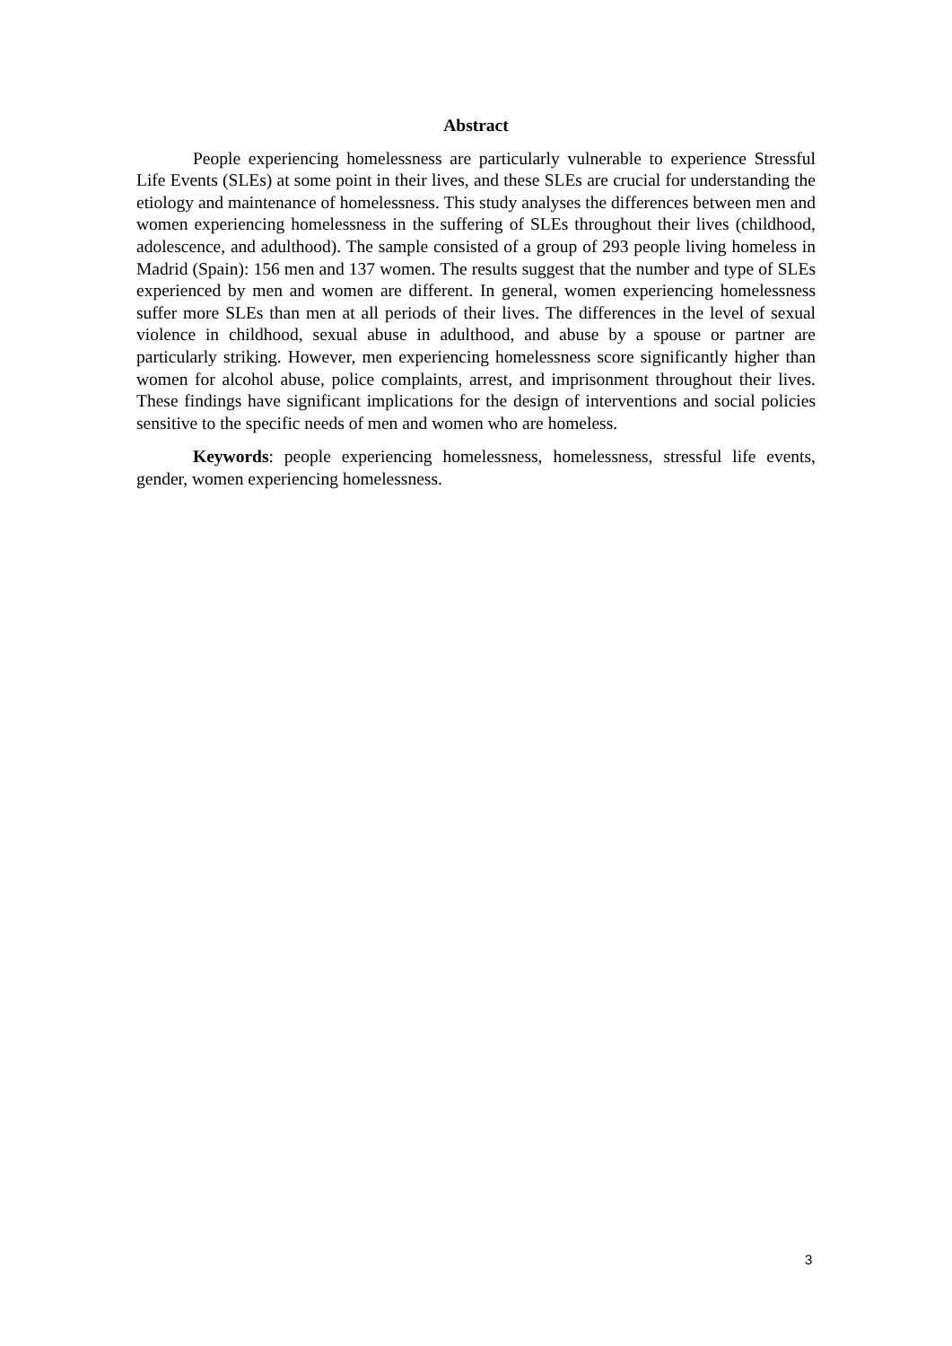Abstract
People experiencing homelessness are particularly vulnerable to experience Stressful Life Events (SLEs) at some point in their lives, and these SLEs are crucial for understanding the etiology and maintenance of homelessness. This study analyses the differences between men and women experiencing homelessness in the suffering of SLEs throughout their lives (childhood, adolescence, and adulthood). The sample consisted of a group of 293 people living homeless in Madrid (Spain): 156 men and 137 women. The results suggest that the number and type of SLEs experienced by men and women are different. In general, women experiencing homelessness suffer more SLEs than men at all periods of their lives. The differences in the level of sexual violence in childhood, sexual abuse in adulthood, and abuse by a spouse or partner are particularly striking. However, men experiencing homelessness score significantly higher than women for alcohol abuse, police complaints, arrest, and imprisonment throughout their lives. These findings have significant implications for the design of interventions and social policies sensitive to the specific needs of men and women who are homeless.
Keywords: people experiencing homelessness, homelessness, stressful life events, gender, women experiencing homelessness.
3